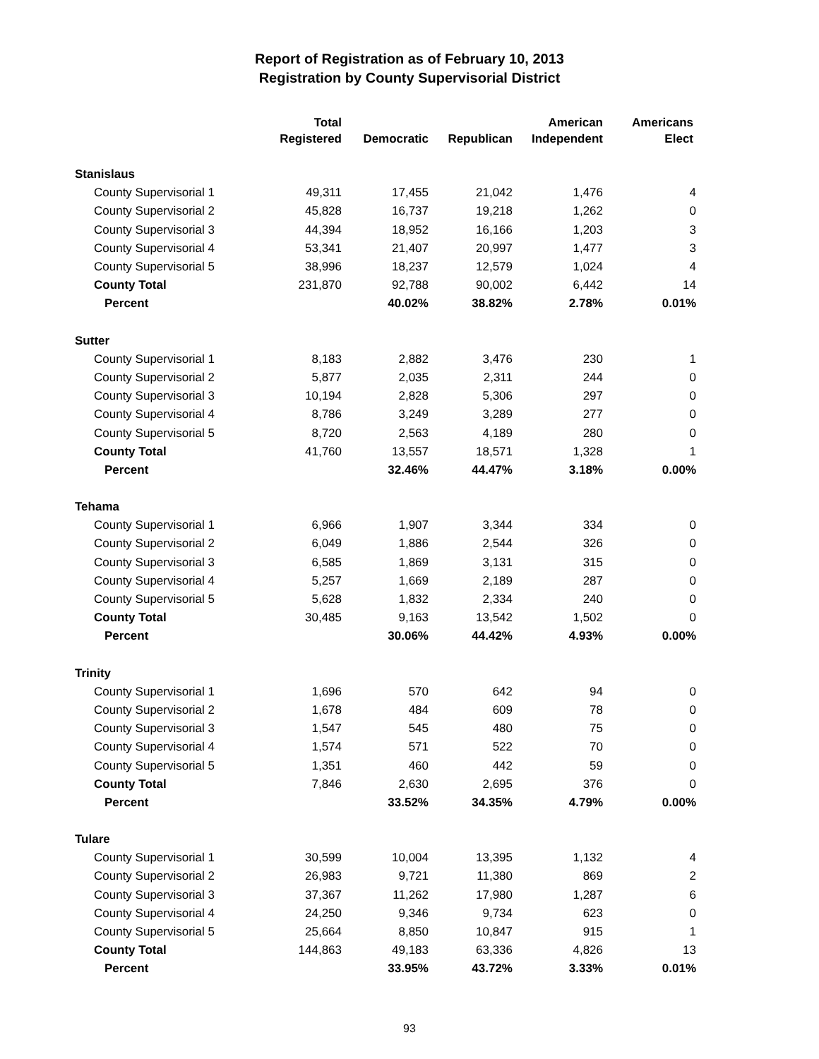Report of Registration as of February 10, 2013
Registration by County Supervisorial District
| | Total Registered | Democratic | Republican | American Independent | Americans Elect |
| --- | --- | --- | --- | --- | --- |
| Stanislaus | | | | | |
| County Supervisorial 1 | 49,311 | 17,455 | 21,042 | 1,476 | 4 |
| County Supervisorial 2 | 45,828 | 16,737 | 19,218 | 1,262 | 0 |
| County Supervisorial 3 | 44,394 | 18,952 | 16,166 | 1,203 | 3 |
| County Supervisorial 4 | 53,341 | 21,407 | 20,997 | 1,477 | 3 |
| County Supervisorial 5 | 38,996 | 18,237 | 12,579 | 1,024 | 4 |
| County Total | 231,870 | 92,788 | 90,002 | 6,442 | 14 |
| Percent | | 40.02% | 38.82% | 2.78% | 0.01% |
| Sutter | | | | | |
| County Supervisorial 1 | 8,183 | 2,882 | 3,476 | 230 | 1 |
| County Supervisorial 2 | 5,877 | 2,035 | 2,311 | 244 | 0 |
| County Supervisorial 3 | 10,194 | 2,828 | 5,306 | 297 | 0 |
| County Supervisorial 4 | 8,786 | 3,249 | 3,289 | 277 | 0 |
| County Supervisorial 5 | 8,720 | 2,563 | 4,189 | 280 | 0 |
| County Total | 41,760 | 13,557 | 18,571 | 1,328 | 1 |
| Percent | | 32.46% | 44.47% | 3.18% | 0.00% |
| Tehama | | | | | |
| County Supervisorial 1 | 6,966 | 1,907 | 3,344 | 334 | 0 |
| County Supervisorial 2 | 6,049 | 1,886 | 2,544 | 326 | 0 |
| County Supervisorial 3 | 6,585 | 1,869 | 3,131 | 315 | 0 |
| County Supervisorial 4 | 5,257 | 1,669 | 2,189 | 287 | 0 |
| County Supervisorial 5 | 5,628 | 1,832 | 2,334 | 240 | 0 |
| County Total | 30,485 | 9,163 | 13,542 | 1,502 | 0 |
| Percent | | 30.06% | 44.42% | 4.93% | 0.00% |
| Trinity | | | | | |
| County Supervisorial 1 | 1,696 | 570 | 642 | 94 | 0 |
| County Supervisorial 2 | 1,678 | 484 | 609 | 78 | 0 |
| County Supervisorial 3 | 1,547 | 545 | 480 | 75 | 0 |
| County Supervisorial 4 | 1,574 | 571 | 522 | 70 | 0 |
| County Supervisorial 5 | 1,351 | 460 | 442 | 59 | 0 |
| County Total | 7,846 | 2,630 | 2,695 | 376 | 0 |
| Percent | | 33.52% | 34.35% | 4.79% | 0.00% |
| Tulare | | | | | |
| County Supervisorial 1 | 30,599 | 10,004 | 13,395 | 1,132 | 4 |
| County Supervisorial 2 | 26,983 | 9,721 | 11,380 | 869 | 2 |
| County Supervisorial 3 | 37,367 | 11,262 | 17,980 | 1,287 | 6 |
| County Supervisorial 4 | 24,250 | 9,346 | 9,734 | 623 | 0 |
| County Supervisorial 5 | 25,664 | 8,850 | 10,847 | 915 | 1 |
| County Total | 144,863 | 49,183 | 63,336 | 4,826 | 13 |
| Percent | | 33.95% | 43.72% | 3.33% | 0.01% |
93